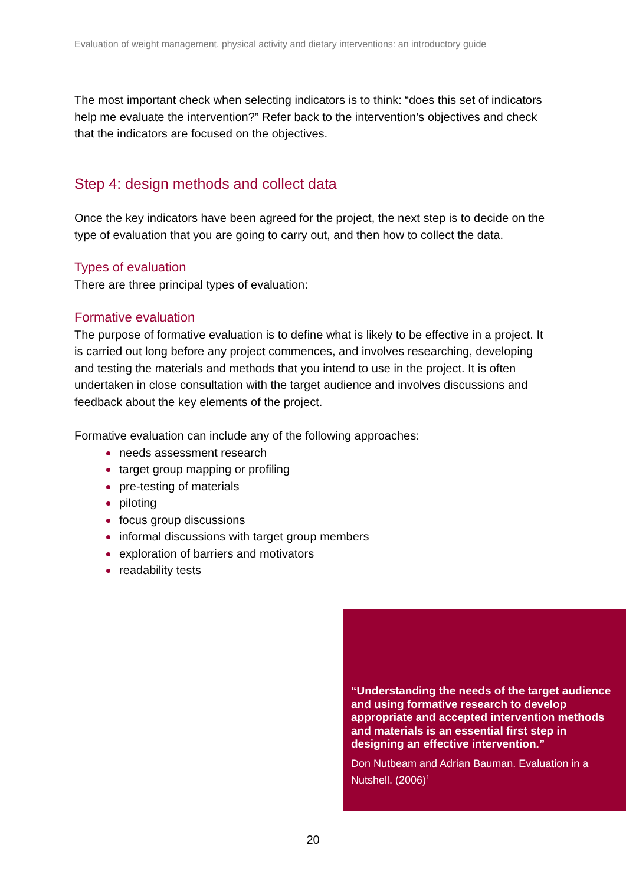Evaluation of weight management, physical activity and dietary interventions: an introductory guide
The most important check when selecting indicators is to think: “does this set of indicators help me evaluate the intervention?” Refer back to the intervention’s objectives and check that the indicators are focused on the objectives.
Step 4: design methods and collect data
Once the key indicators have been agreed for the project, the next step is to decide on the type of evaluation that you are going to carry out, and then how to collect the data.
Types of evaluation
There are three principal types of evaluation:
Formative evaluation
The purpose of formative evaluation is to define what is likely to be effective in a project. It is carried out long before any project commences, and involves researching, developing and testing the materials and methods that you intend to use in the project. It is often undertaken in close consultation with the target audience and involves discussions and feedback about the key elements of the project.
Formative evaluation can include any of the following approaches:
needs assessment research
target group mapping or profiling
pre-testing of materials
piloting
focus group discussions
informal discussions with target group members
exploration of barriers and motivators
readability tests
“Understanding the needs of the target audience and using formative research to develop appropriate and accepted intervention methods and materials is an essential first step in designing an effective intervention.”
Don Nutbeam and Adrian Bauman. Evaluation in a Nutshell. (2006)<sup>1</sup>
20